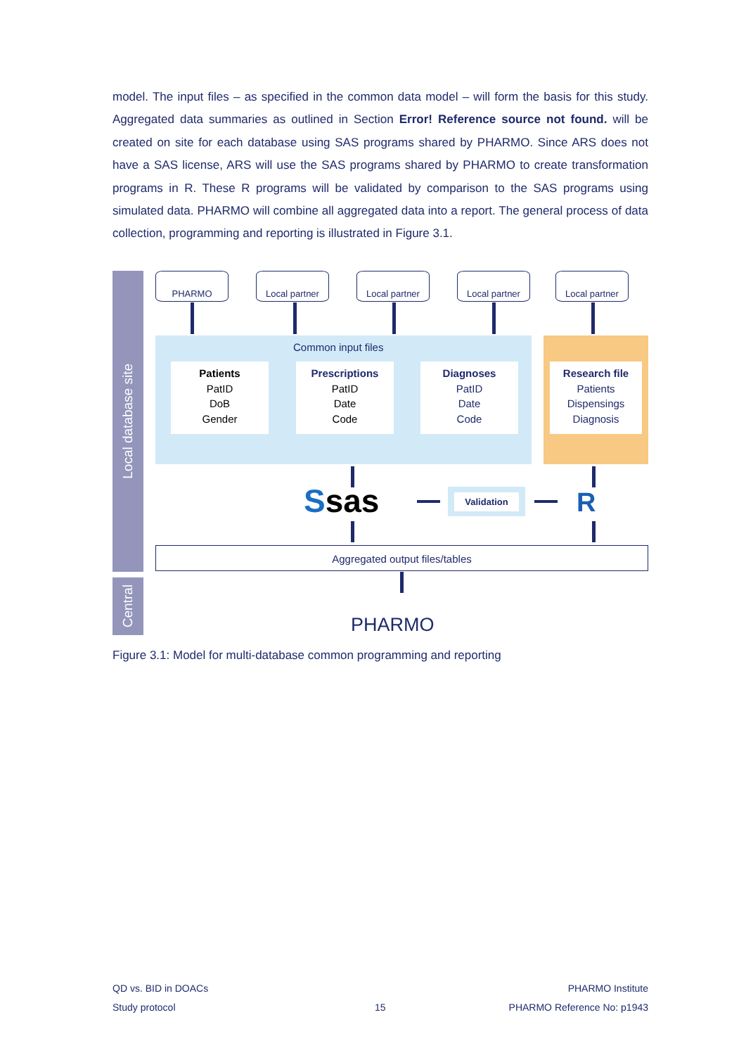model. The input files – as specified in the common data model – will form the basis for this study. Aggregated data summaries as outlined in Section Error! Reference source not found. will be created on site for each database using SAS programs shared by PHARMO. Since ARS does not have a SAS license, ARS will use the SAS programs shared by PHARMO to create transformation programs in R. These R programs will be validated by comparison to the SAS programs using simulated data. PHARMO will combine all aggregated data into a report. The general process of data collection, programming and reporting is illustrated in Figure 3.1.
Local database site
Central
PHARMO Local partner Local partner Local partner Local partner
Common input files
Patients
PatID
DoB
Gender
Prescriptions
PatID
Date
Code
Diagnoses
PatID
Date
Code
Research file
Patients
Dispensings
Diagnosis
Ssas Validation R
Aggregated output files/tables
PHARMO
Figure 3.1: Model for multi-database common programming and reporting
QD vs. BID in DOACs PHARMO Institute
Study protocol 15 PHARMO Reference No: p1943